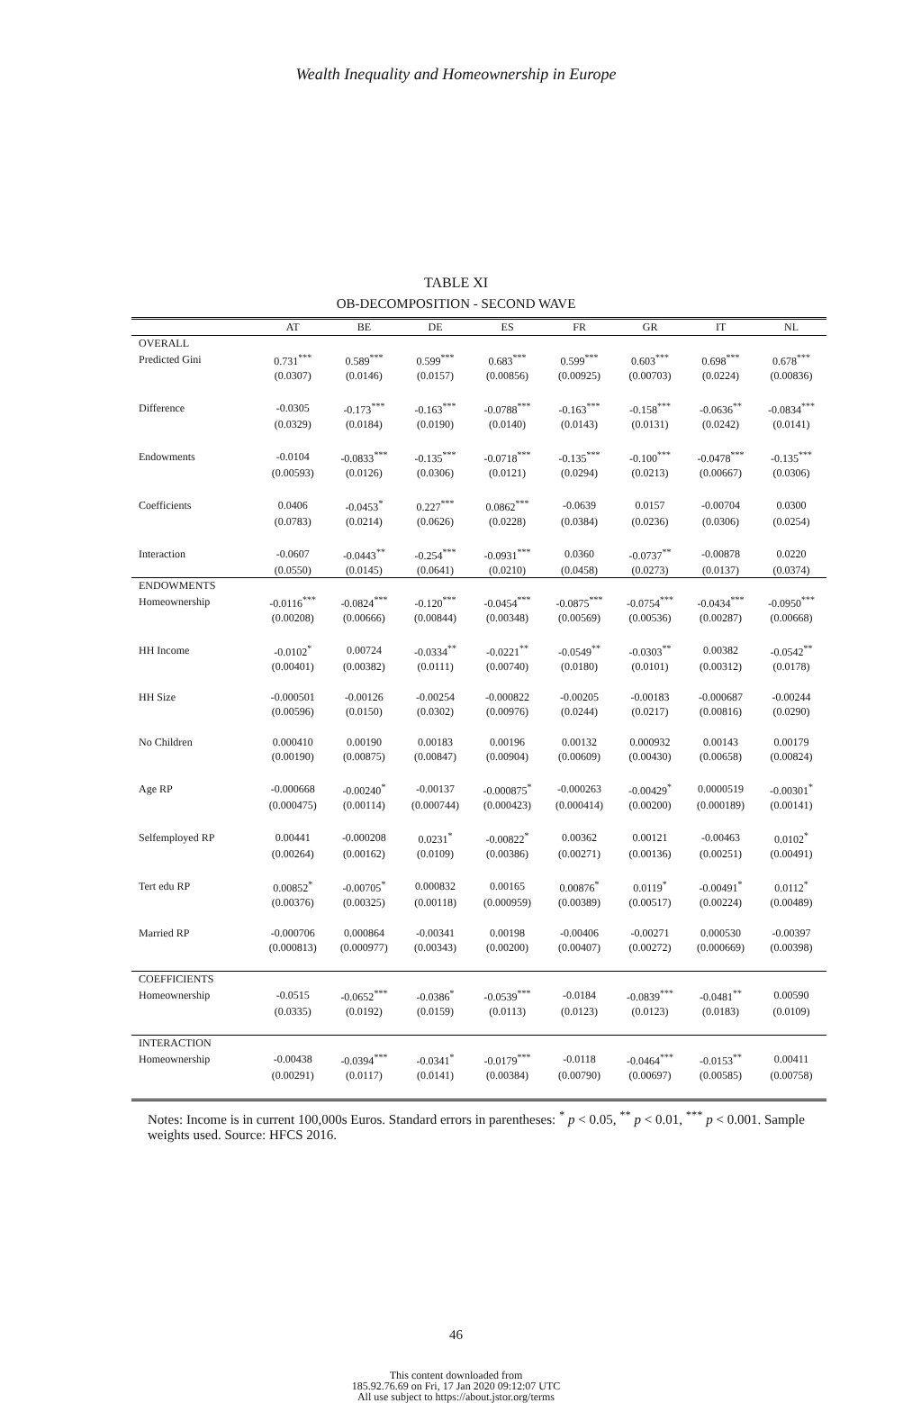Wealth Inequality and Homeownership in Europe
TABLE XI
OB-DECOMPOSITION - SECOND WAVE
| | AT | BE | DE | ES | FR | GR | IT | NL |
| --- | --- | --- | --- | --- | --- | --- | --- | --- |
| OVERALL | | | | | | | | |
| Predicted Gini | 0.731<sup>***</sup> | 0.589<sup>***</sup> | 0.599<sup>***</sup> | 0.683<sup>***</sup> | 0.599<sup>***</sup> | 0.603<sup>***</sup> | 0.698<sup>***</sup> | 0.678<sup>***</sup> |
| | (0.0307) | (0.0146) | (0.0157) | (0.00856) | (0.00925) | (0.00703) | (0.0224) | (0.00836) |
| Difference | -0.0305 | -0.173<sup>***</sup> | -0.163<sup>***</sup> | -0.0788<sup>***</sup> | -0.163<sup>***</sup> | -0.158<sup>***</sup> | -0.0636<sup>**</sup> | -0.0834<sup>***</sup> |
| | (0.0329) | (0.0184) | (0.0190) | (0.0140) | (0.0143) | (0.0131) | (0.0242) | (0.0141) |
| Endowments | -0.0104 | -0.0833<sup>***</sup> | -0.135<sup>***</sup> | -0.0718<sup>***</sup> | -0.135<sup>***</sup> | -0.100<sup>***</sup> | -0.0478<sup>***</sup> | -0.135<sup>***</sup> |
| | (0.00593) | (0.0126) | (0.0306) | (0.0121) | (0.0294) | (0.0213) | (0.00667) | (0.0306) |
| Coefficients | 0.0406 | -0.0453<sup>*</sup> | 0.227<sup>***</sup> | 0.0862<sup>***</sup> | -0.0639 | 0.0157 | -0.00704 | 0.0300 |
| | (0.0783) | (0.0214) | (0.0626) | (0.0228) | (0.0384) | (0.0236) | (0.0306) | (0.0254) |
| Interaction | -0.0607 | -0.0443<sup>**</sup> | -0.254<sup>***</sup> | -0.0931<sup>***</sup> | 0.0360 | -0.0737<sup>**</sup> | -0.00878 | 0.0220 |
| | (0.0550) | (0.0145) | (0.0641) | (0.0210) | (0.0458) | (0.0273) | (0.0137) | (0.0374) |
| ENDOWMENTS | | | | | | | | |
| Homeownership | -0.0116<sup>***</sup> | -0.0824<sup>***</sup> | -0.120<sup>***</sup> | -0.0454<sup>***</sup> | -0.0875<sup>***</sup> | -0.0754<sup>***</sup> | -0.0434<sup>***</sup> | -0.0950<sup>***</sup> |
| | (0.00208) | (0.00666) | (0.00844) | (0.00348) | (0.00569) | (0.00536) | (0.00287) | (0.00668) |
| HH Income | -0.0102<sup>*</sup> | 0.00724 | -0.0334<sup>**</sup> | -0.0221<sup>**</sup> | -0.0549<sup>**</sup> | -0.0303<sup>**</sup> | 0.00382 | -0.0542<sup>**</sup> |
| | (0.00401) | (0.00382) | (0.0111) | (0.00740) | (0.0180) | (0.0101) | (0.00312) | (0.0178) |
| HH Size | -0.000501 | -0.00126 | -0.00254 | -0.000822 | -0.00205 | -0.00183 | -0.000687 | -0.00244 |
| | (0.00596) | (0.0150) | (0.0302) | (0.00976) | (0.0244) | (0.0217) | (0.00816) | (0.0290) |
| No Children | 0.000410 | 0.00190 | 0.00183 | 0.00196 | 0.00132 | 0.000932 | 0.00143 | 0.00179 |
| | (0.00190) | (0.00875) | (0.00847) | (0.00904) | (0.00609) | (0.00430) | (0.00658) | (0.00824) |
| Age RP | -0.000668 | -0.00240<sup>*</sup> | -0.00137 | -0.000875<sup>*</sup> | -0.000263 | -0.00429<sup>*</sup> | 0.0000519 | -0.00301<sup>*</sup> |
| | (0.000475) | (0.00114) | (0.000744) | (0.000423) | (0.000414) | (0.00200) | (0.000189) | (0.00141) |
| Selfemployed RP | 0.00441 | -0.000208 | 0.0231<sup>*</sup> | -0.00822<sup>*</sup> | 0.00362 | 0.00121 | -0.00463 | 0.0102<sup>*</sup> |
| | (0.00264) | (0.00162) | (0.0109) | (0.00386) | (0.00271) | (0.00136) | (0.00251) | (0.00491) |
| Tert edu RP | 0.00852<sup>*</sup> | -0.00705<sup>*</sup> | 0.000832 | 0.00165 | 0.00876<sup>*</sup> | 0.0119<sup>*</sup> | -0.00491<sup>*</sup> | 0.0112<sup>*</sup> |
| | (0.00376) | (0.00325) | (0.00118) | (0.000959) | (0.00389) | (0.00517) | (0.00224) | (0.00489) |
| Married RP | -0.000706 | 0.000864 | -0.00341 | 0.00198 | -0.00406 | -0.00271 | 0.000530 | -0.00397 |
| | (0.000813) | (0.000977) | (0.00343) | (0.00200) | (0.00407) | (0.00272) | (0.000669) | (0.00398) |
| COEFFICIENTS | | | | | | | | |
| Homeownership | -0.0515 | -0.0652<sup>***</sup> | -0.0386<sup>*</sup> | -0.0539<sup>***</sup> | -0.0184 | -0.0839<sup>***</sup> | -0.0481<sup>**</sup> | 0.00590 |
| | (0.0335) | (0.0192) | (0.0159) | (0.0113) | (0.0123) | (0.0123) | (0.0183) | (0.0109) |
| INTERACTION | | | | | | | | |
| Homeownership | -0.00438 | -0.0394<sup>***</sup> | -0.0341<sup>*</sup> | -0.0179<sup>***</sup> | -0.0118 | -0.0464<sup>***</sup> | -0.0153<sup>**</sup> | 0.00411 |
| | (0.00291) | (0.0117) | (0.0141) | (0.00384) | (0.00790) | (0.00697) | (0.00585) | (0.00758) |
Notes: Income is in current 100,000s Euros. Standard errors in parentheses: <sup>*</sup> p < 0.05, <sup>**</sup> p < 0.01, <sup>***</sup> p < 0.001. Sample weights used. Source: HFCS 2016.
46
This content downloaded from
185.92.76.69 on Fri, 17 Jan 2020 09:12:07 UTC
All use subject to https://about.jstor.org/terms